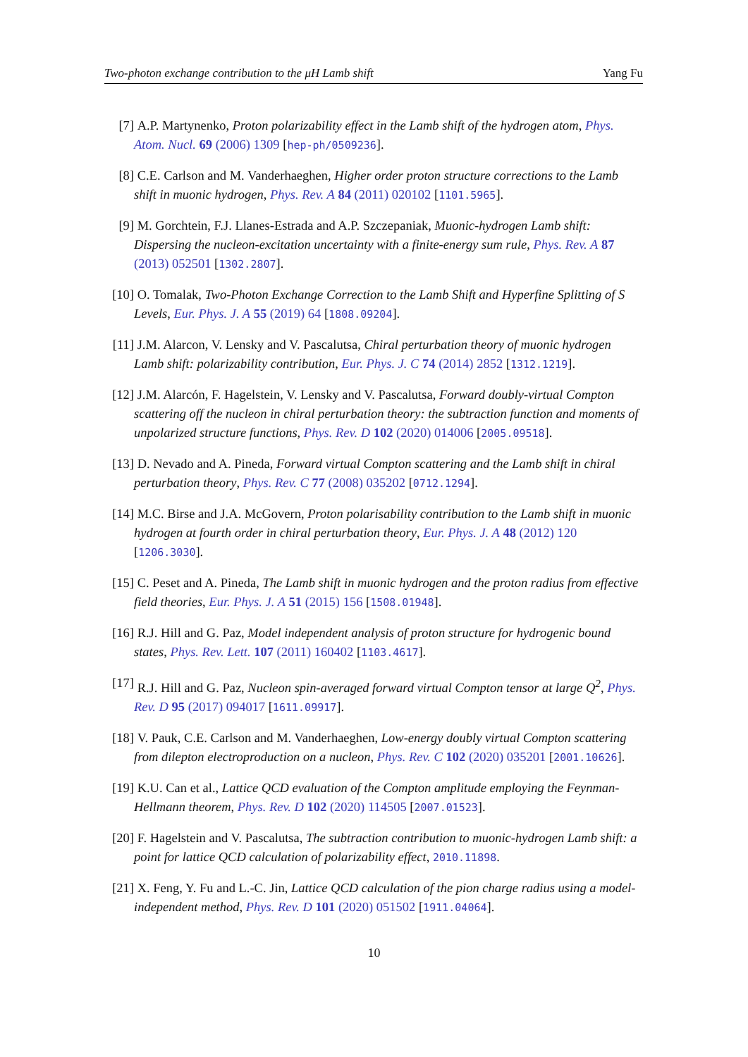Two-photon exchange contribution to the μH Lamb shift Yang Fu
[7] A.P. Martynenko, Proton polarizability effect in the Lamb shift of the hydrogen atom, Phys. Atom. Nucl. 69 (2006) 1309 [hep-ph/0509236].
[8] C.E. Carlson and M. Vanderhaeghen, Higher order proton structure corrections to the Lamb shift in muonic hydrogen, Phys. Rev. A 84 (2011) 020102 [1101.5965].
[9] M. Gorchtein, F.J. Llanes-Estrada and A.P. Szczepaniak, Muonic-hydrogen Lamb shift: Dispersing the nucleon-excitation uncertainty with a finite-energy sum rule, Phys. Rev. A 87 (2013) 052501 [1302.2807].
[10]
O. Tomalak, Two-Photon Exchange Correction to the Lamb Shift and Hyperfine Splitting of S Levels, Eur. Phys. J. A 55 (2019) 64 [1808.09204].
[11]
J.M. Alarcon, V. Lensky and V. Pascalutsa, Chiral perturbation theory of muonic hydrogen Lamb shift: polarizability contribution, Eur. Phys. J. C 74 (2014) 2852 [1312.1219].
[12]
J.M. Alarcón, F. Hagelstein, V. Lensky and V. Pascalutsa, Forward doubly-virtual Compton scattering off the nucleon in chiral perturbation theory: the subtraction function and moments of unpolarized structure functions, Phys. Rev. D 102 (2020) 014006 [2005.09518].
[13]
D. Nevado and A. Pineda, Forward virtual Compton scattering and the Lamb shift in chiral perturbation theory, Phys. Rev. C 77 (2008) 035202 [0712.1294].
[14]
M.C. Birse and J.A. McGovern, Proton polarisability contribution to the Lamb shift in muonic hydrogen at fourth order in chiral perturbation theory, Eur. Phys. J. A 48 (2012) 120 [1206.3030].
[15]
C. Peset and A. Pineda, The Lamb shift in muonic hydrogen and the proton radius from effective field theories, Eur. Phys. J. A 51 (2015) 156 [1508.01948].
[16]
R.J. Hill and G. Paz, Model independent analysis of proton structure for hydrogenic bound states, Phys. Rev. Lett. 107 (2011) 160402 [1103.4617].
[17]
R.J. Hill and G. Paz, Nucleon spin-averaged forward virtual Compton tensor at large Q<sup>2</sup>, Phys. Rev. D 95 (2017) 094017 [1611.09917].
[18]
V. Pauk, C.E. Carlson and M. Vanderhaeghen, Low-energy doubly virtual Compton scattering from dilepton electroproduction on a nucleon, Phys. Rev. C 102 (2020) 035201 [2001.10626].
[19]
K.U. Can et al., Lattice QCD evaluation of the Compton amplitude employing the Feynman-Hellmann theorem, Phys. Rev. D 102 (2020) 114505 [2007.01523].
[20]
F. Hagelstein and V. Pascalutsa, The subtraction contribution to muonic-hydrogen Lamb shift: a point for lattice QCD calculation of polarizability effect, 2010.11898.
[21]
X. Feng, Y. Fu and L.-C. Jin, Lattice QCD calculation of the pion charge radius using a model-independent method, Phys. Rev. D 101 (2020) 051502 [1911.04064].
10